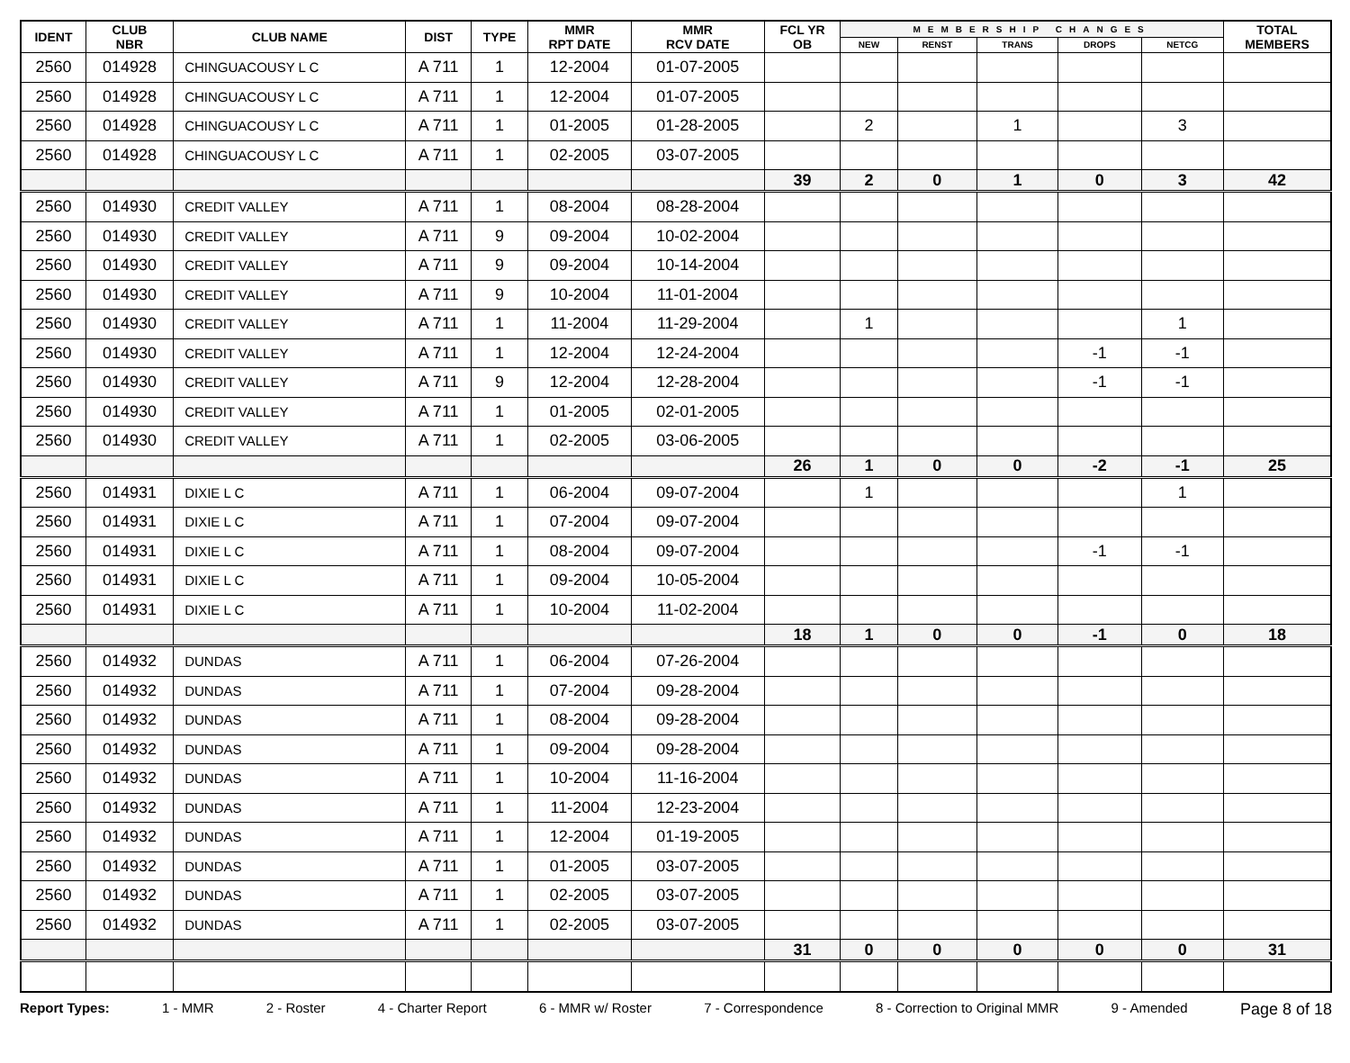| IDENT | CLUB NBR | CLUB NAME | DIST | TYPE | MMR RPT DATE | MMR RCV DATE | FCL YR OB | MEMBERSHIP CHANGES | | | | | TOTAL MEMBERS |
| --- | --- | --- | --- | --- | --- | --- | --- | --- | --- | --- | --- | --- | --- |
| | | | | | | | | NEW | RENST | TRANS | DROPS | NETCG | |
| 2560 | 014928 | CHINGUACOUSY L C | A 711 | 1 | 12-2004 | 01-07-2005 | | | | | | | |
| 2560 | 014928 | CHINGUACOUSY L C | A 711 | 1 | 12-2004 | 01-07-2005 | | | | | | | |
| 2560 | 014928 | CHINGUACOUSY L C | A 711 | 1 | 01-2005 | 01-28-2005 | | 2 | | 1 | | 3 | |
| 2560 | 014928 | CHINGUACOUSY L C | A 711 | 1 | 02-2005 | 03-07-2005 | | | | | | | |
| | | | | | | | 39 | 2 | 0 | 1 | 0 | 3 | 42 |
| 2560 | 014930 | CREDIT VALLEY | A 711 | 1 | 08-2004 | 08-28-2004 | | | | | | | |
| 2560 | 014930 | CREDIT VALLEY | A 711 | 9 | 09-2004 | 10-02-2004 | | | | | | | |
| 2560 | 014930 | CREDIT VALLEY | A 711 | 9 | 09-2004 | 10-14-2004 | | | | | | | |
| 2560 | 014930 | CREDIT VALLEY | A 711 | 9 | 10-2004 | 11-01-2004 | | | | | | | |
| 2560 | 014930 | CREDIT VALLEY | A 711 | 1 | 11-2004 | 11-29-2004 | | 1 | | | | 1 | |
| 2560 | 014930 | CREDIT VALLEY | A 711 | 1 | 12-2004 | 12-24-2004 | | | | | -1 | -1 | |
| 2560 | 014930 | CREDIT VALLEY | A 711 | 9 | 12-2004 | 12-28-2004 | | | | | -1 | -1 | |
| 2560 | 014930 | CREDIT VALLEY | A 711 | 1 | 01-2005 | 02-01-2005 | | | | | | | |
| 2560 | 014930 | CREDIT VALLEY | A 711 | 1 | 02-2005 | 03-06-2005 | | | | | | | |
| | | | | | | | 26 | 1 | 0 | 0 | -2 | -1 | 25 |
| 2560 | 014931 | DIXIE L C | A 711 | 1 | 06-2004 | 09-07-2004 | | 1 | | | | 1 | |
| 2560 | 014931 | DIXIE L C | A 711 | 1 | 07-2004 | 09-07-2004 | | | | | | | |
| 2560 | 014931 | DIXIE L C | A 711 | 1 | 08-2004 | 09-07-2004 | | | | | -1 | -1 | |
| 2560 | 014931 | DIXIE L C | A 711 | 1 | 09-2004 | 10-05-2004 | | | | | | | |
| 2560 | 014931 | DIXIE L C | A 711 | 1 | 10-2004 | 11-02-2004 | | | | | | | |
| | | | | | | | 18 | 1 | 0 | 0 | -1 | 0 | 18 |
| 2560 | 014932 | DUNDAS | A 711 | 1 | 06-2004 | 07-26-2004 | | | | | | | |
| 2560 | 014932 | DUNDAS | A 711 | 1 | 07-2004 | 09-28-2004 | | | | | | | |
| 2560 | 014932 | DUNDAS | A 711 | 1 | 08-2004 | 09-28-2004 | | | | | | | |
| 2560 | 014932 | DUNDAS | A 711 | 1 | 09-2004 | 09-28-2004 | | | | | | | |
| 2560 | 014932 | DUNDAS | A 711 | 1 | 10-2004 | 11-16-2004 | | | | | | | |
| 2560 | 014932 | DUNDAS | A 711 | 1 | 11-2004 | 12-23-2004 | | | | | | | |
| 2560 | 014932 | DUNDAS | A 711 | 1 | 12-2004 | 01-19-2005 | | | | | | | |
| 2560 | 014932 | DUNDAS | A 711 | 1 | 01-2005 | 03-07-2005 | | | | | | | |
| 2560 | 014932 | DUNDAS | A 711 | 1 | 02-2005 | 03-07-2005 | | | | | | | |
| 2560 | 014932 | DUNDAS | A 711 | 1 | 02-2005 | 03-07-2005 | | | | | | | |
| | | | | | | | 31 | 0 | 0 | 0 | 0 | 0 | 31 |
Report Types: 1 - MMR 2 - Roster 4 - Charter Report 6 - MMR w/ Roster 7 - Correspondence 8 - Correction to Original MMR 9 - Amended Page 8 of 18